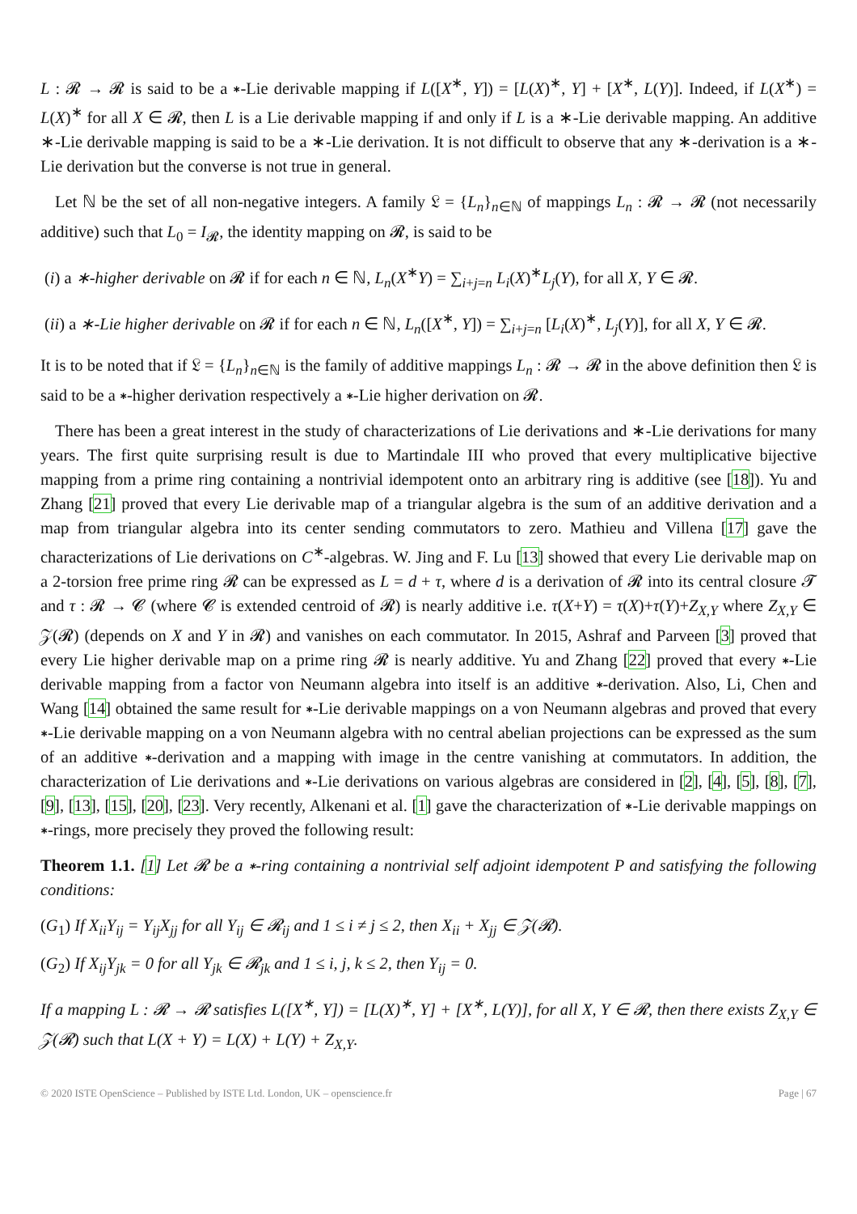L : 𝓡 → 𝓡 is said to be a ∗-Lie derivable mapping if L([X<sup>∗</sup>, Y]) = [L(X)<sup>∗</sup>, Y] + [X<sup>∗</sup>, L(Y)]. Indeed, if L(X<sup>∗</sup>) = L(X)<sup>∗</sup> for all X ∈ 𝓡, then L is a Lie derivable mapping if and only if L is a ∗-Lie derivable mapping. An additive ∗-Lie derivable mapping is said to be a ∗-Lie derivation. It is not difficult to observe that any ∗-derivation is a ∗-Lie derivation but the converse is not true in general.
Let ℕ be the set of all non-negative integers. A family 𝔏 = {L<sub>n</sub>}<sub>n∈ℕ</sub> of mappings L<sub>n</sub> : 𝓡 → 𝓡 (not necessarily additive) such that L<sub>0</sub> = I<sub>𝓡</sub>, the identity mapping on 𝓡, is said to be
(i) a ∗-higher derivable on 𝓡 if for each n ∈ ℕ, L<sub>n</sub>(X<sup>∗</sup>Y) = ∑<sub>i+j=n</sub> L<sub>i</sub>(X)<sup>∗</sup>L<sub>j</sub>(Y), for all X, Y ∈ 𝓡.
(ii) a ∗-Lie higher derivable on 𝓡 if for each n ∈ ℕ, L<sub>n</sub>([X<sup>∗</sup>, Y]) = ∑<sub>i+j=n</sub> [L<sub>i</sub>(X)<sup>∗</sup>, L<sub>j</sub>(Y)], for all X, Y ∈ 𝓡.
It is to be noted that if 𝔏 = {L<sub>n</sub>}<sub>n∈ℕ</sub> is the family of additive mappings L<sub>n</sub> : 𝓡 → 𝓡 in the above definition then 𝔏 is said to be a ∗-higher derivation respectively a ∗-Lie higher derivation on 𝓡.
There has been a great interest in the study of characterizations of Lie derivations and ∗-Lie derivations for many years. The first quite surprising result is due to Martindale III who proved that every multiplicative bijective mapping from a prime ring containing a nontrivial idempotent onto an arbitrary ring is additive (see [18]). Yu and Zhang [21] proved that every Lie derivable map of a triangular algebra is the sum of an additive derivation and a map from triangular algebra into its center sending commutators to zero. Mathieu and Villena [17] gave the characterizations of Lie derivations on C<sup>∗</sup>-algebras. W. Jing and F. Lu [13] showed that every Lie derivable map on a 2-torsion free prime ring 𝓡 can be expressed as L = d + τ, where d is a derivation of 𝓡 into its central closure 𝓣 and τ : 𝓡 → 𝓒 (where 𝓒 is extended centroid of 𝓡) is nearly additive i.e. τ(X+Y) = τ(X)+τ(Y)+Z<sub>X,Y</sub> where Z<sub>X,Y</sub> ∈ 𝒵(𝓡) (depends on X and Y in 𝓡) and vanishes on each commutator. In 2015, Ashraf and Parveen [3] proved that every Lie higher derivable map on a prime ring 𝓡 is nearly additive. Yu and Zhang [22] proved that every ∗-Lie derivable mapping from a factor von Neumann algebra into itself is an additive ∗-derivation. Also, Li, Chen and Wang [14] obtained the same result for ∗-Lie derivable mappings on a von Neumann algebras and proved that every ∗-Lie derivable mapping on a von Neumann algebra with no central abelian projections can be expressed as the sum of an additive ∗-derivation and a mapping with image in the centre vanishing at commutators. In addition, the characterization of Lie derivations and ∗-Lie derivations on various algebras are considered in [2], [4], [5], [8], [7], [9], [13], [15], [20], [23]. Very recently, Alkenani et al. [1] gave the characterization of ∗-Lie derivable mappings on ∗-rings, more precisely they proved the following result:
Theorem 1.1. [1] Let 𝓡 be a ∗-ring containing a nontrivial self adjoint idempotent P and satisfying the following conditions:
(G<sub>1</sub>) If X<sub>ii</sub>Y<sub>ij</sub> = Y<sub>ij</sub>X<sub>jj</sub> for all Y<sub>ij</sub> ∈ 𝓡<sub>ij</sub> and 1 ≤ i ≠ j ≤ 2, then X<sub>ii</sub> + X<sub>jj</sub> ∈ 𝒵(𝓡).
(G<sub>2</sub>) If X<sub>ij</sub>Y<sub>jk</sub> = 0 for all Y<sub>jk</sub> ∈ 𝓡<sub>jk</sub> and 1 ≤ i, j, k ≤ 2, then Y<sub>ij</sub> = 0.
If a mapping L : 𝓡 → 𝓡 satisfies L([X<sup>∗</sup>, Y]) = [L(X)<sup>∗</sup>, Y] + [X<sup>∗</sup>, L(Y)], for all X, Y ∈ 𝓡, then there exists Z<sub>X,Y</sub> ∈ 𝒵(𝓡) such that L(X + Y) = L(X) + L(Y) + Z<sub>X,Y</sub>.
© 2020 ISTE OpenScience – Published by ISTE Ltd. London, UK – openscience.fr Page | 67